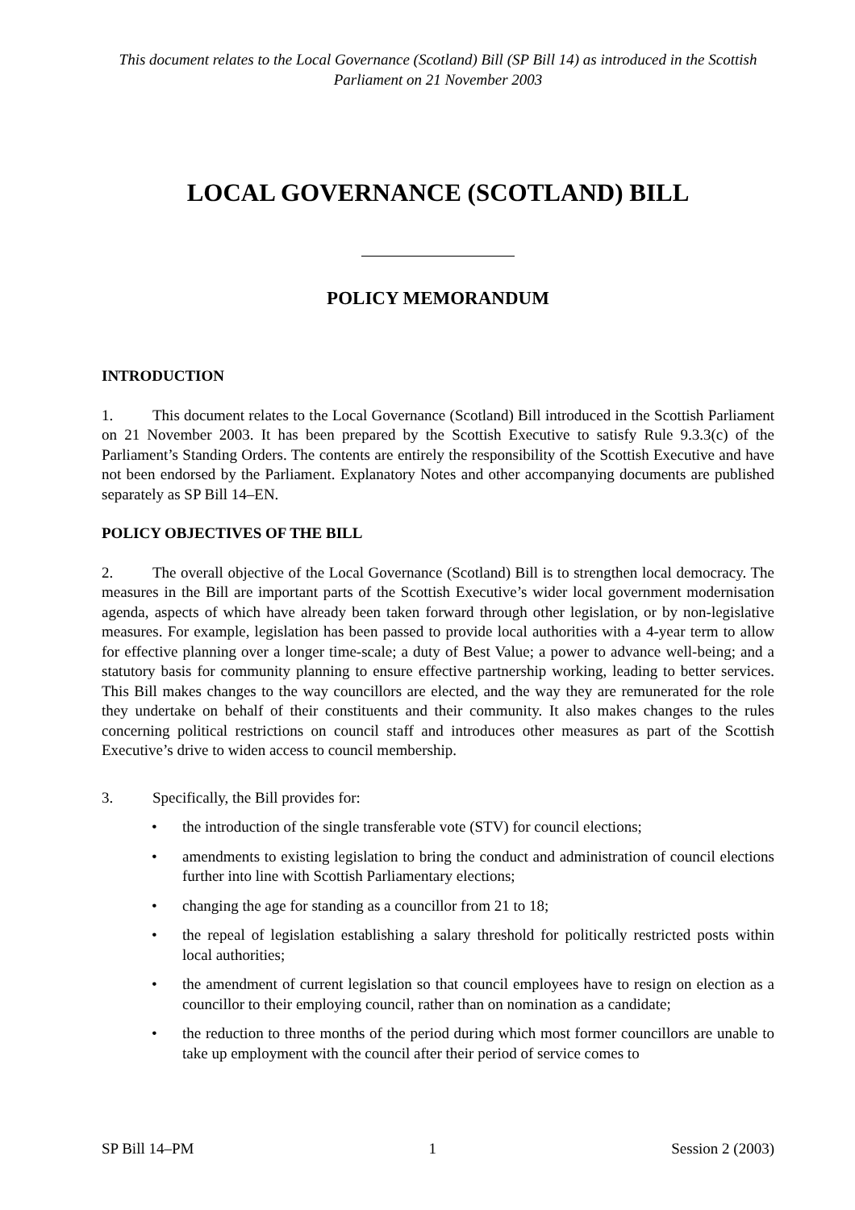This document relates to the Local Governance (Scotland) Bill (SP Bill 14) as introduced in the Scottish Parliament on 21 November 2003
LOCAL GOVERNANCE (SCOTLAND) BILL
POLICY MEMORANDUM
INTRODUCTION
1. This document relates to the Local Governance (Scotland) Bill introduced in the Scottish Parliament on 21 November 2003. It has been prepared by the Scottish Executive to satisfy Rule 9.3.3(c) of the Parliament’s Standing Orders. The contents are entirely the responsibility of the Scottish Executive and have not been endorsed by the Parliament. Explanatory Notes and other accompanying documents are published separately as SP Bill 14–EN.
POLICY OBJECTIVES OF THE BILL
2. The overall objective of the Local Governance (Scotland) Bill is to strengthen local democracy. The measures in the Bill are important parts of the Scottish Executive’s wider local government modernisation agenda, aspects of which have already been taken forward through other legislation, or by non-legislative measures. For example, legislation has been passed to provide local authorities with a 4-year term to allow for effective planning over a longer time-scale; a duty of Best Value; a power to advance well-being; and a statutory basis for community planning to ensure effective partnership working, leading to better services. This Bill makes changes to the way councillors are elected, and the way they are remunerated for the role they undertake on behalf of their constituents and their community. It also makes changes to the rules concerning political restrictions on council staff and introduces other measures as part of the Scottish Executive’s drive to widen access to council membership.
3. Specifically, the Bill provides for:
• the introduction of the single transferable vote (STV) for council elections;
• amendments to existing legislation to bring the conduct and administration of council elections further into line with Scottish Parliamentary elections;
• changing the age for standing as a councillor from 21 to 18;
• the repeal of legislation establishing a salary threshold for politically restricted posts within local authorities;
• the amendment of current legislation so that council employees have to resign on election as a councillor to their employing council, rather than on nomination as a candidate;
• the reduction to three months of the period during which most former councillors are unable to take up employment with the council after their period of service comes to
SP Bill 14–PM 1 Session 2 (2003)